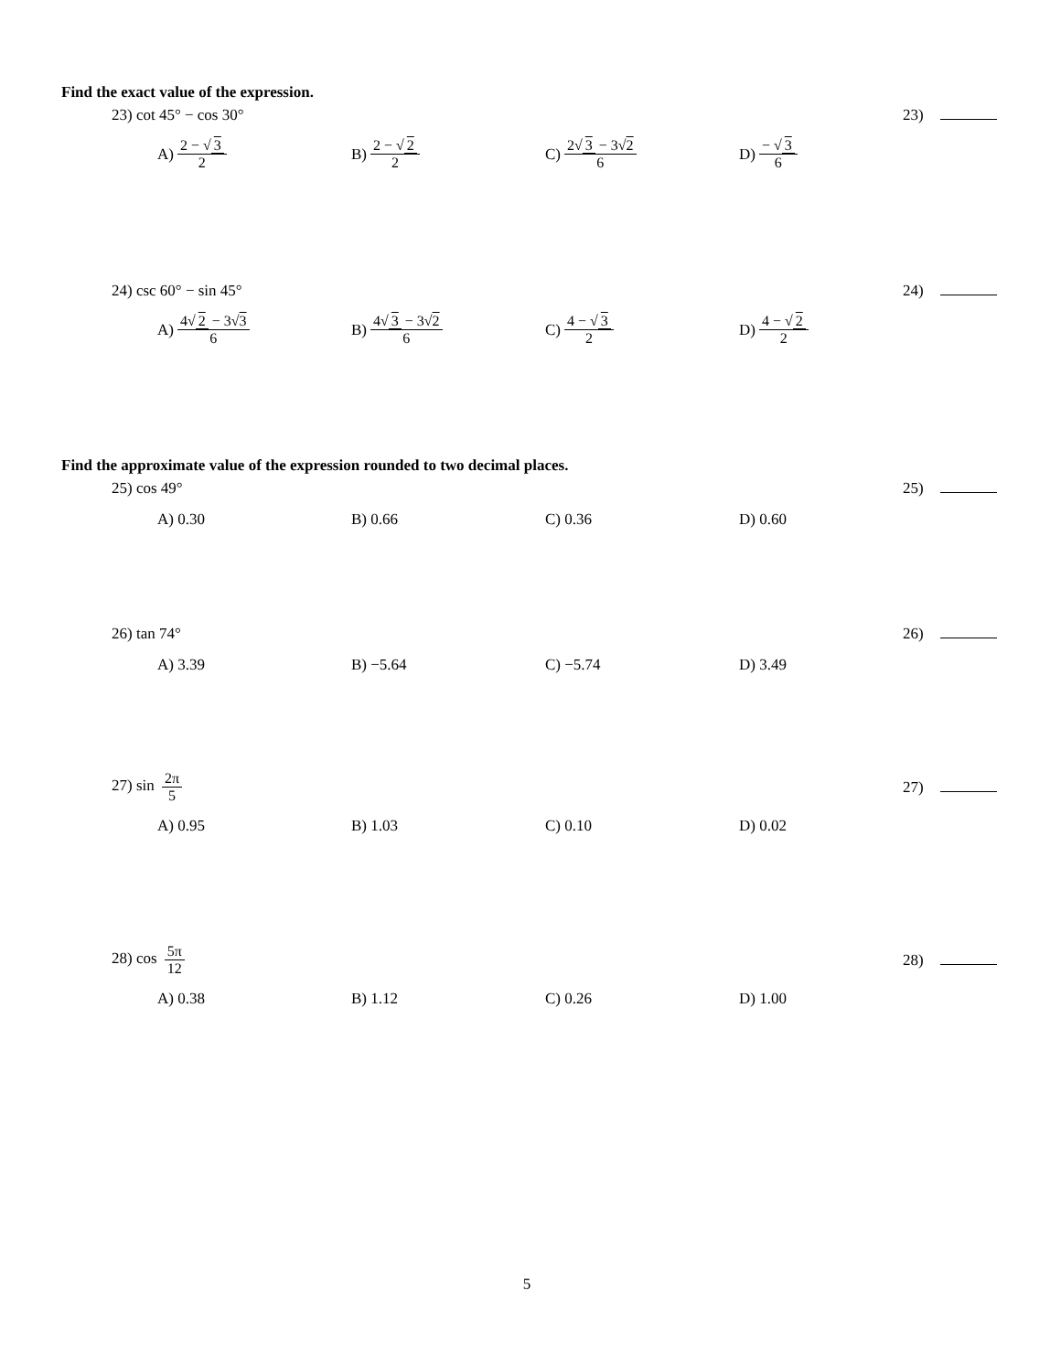Find the exact value of the expression.
23) cot 45° − cos 30° 23)
A) 2 − √ 3 2 B) 2 − √ 2 2 C) 2√ 3 − 3√2 6 D) − √ 3 6
24) csc 60° − sin 45° 24)
A) 4√ 2 − 3√3 6 B) 4√ 3 − 3√2 6 C) 4 − √ 3 2 D) 4 − √ 2 2
Find the approximate value of the expression rounded to two decimal places.
25) cos 49° 25)
A) 0.30 B) 0.66 C) 0.36 D) 0.60
26) tan 74° 26)
A) 3.39 B) −5.64 C) −5.74 D) 3.49
27) sin 2π 5 27)
A) 0.95 B) 1.03 C) 0.10 D) 0.02
28) cos 5π 12 28)
A) 0.38 B) 1.12 C) 0.26 D) 1.00
5